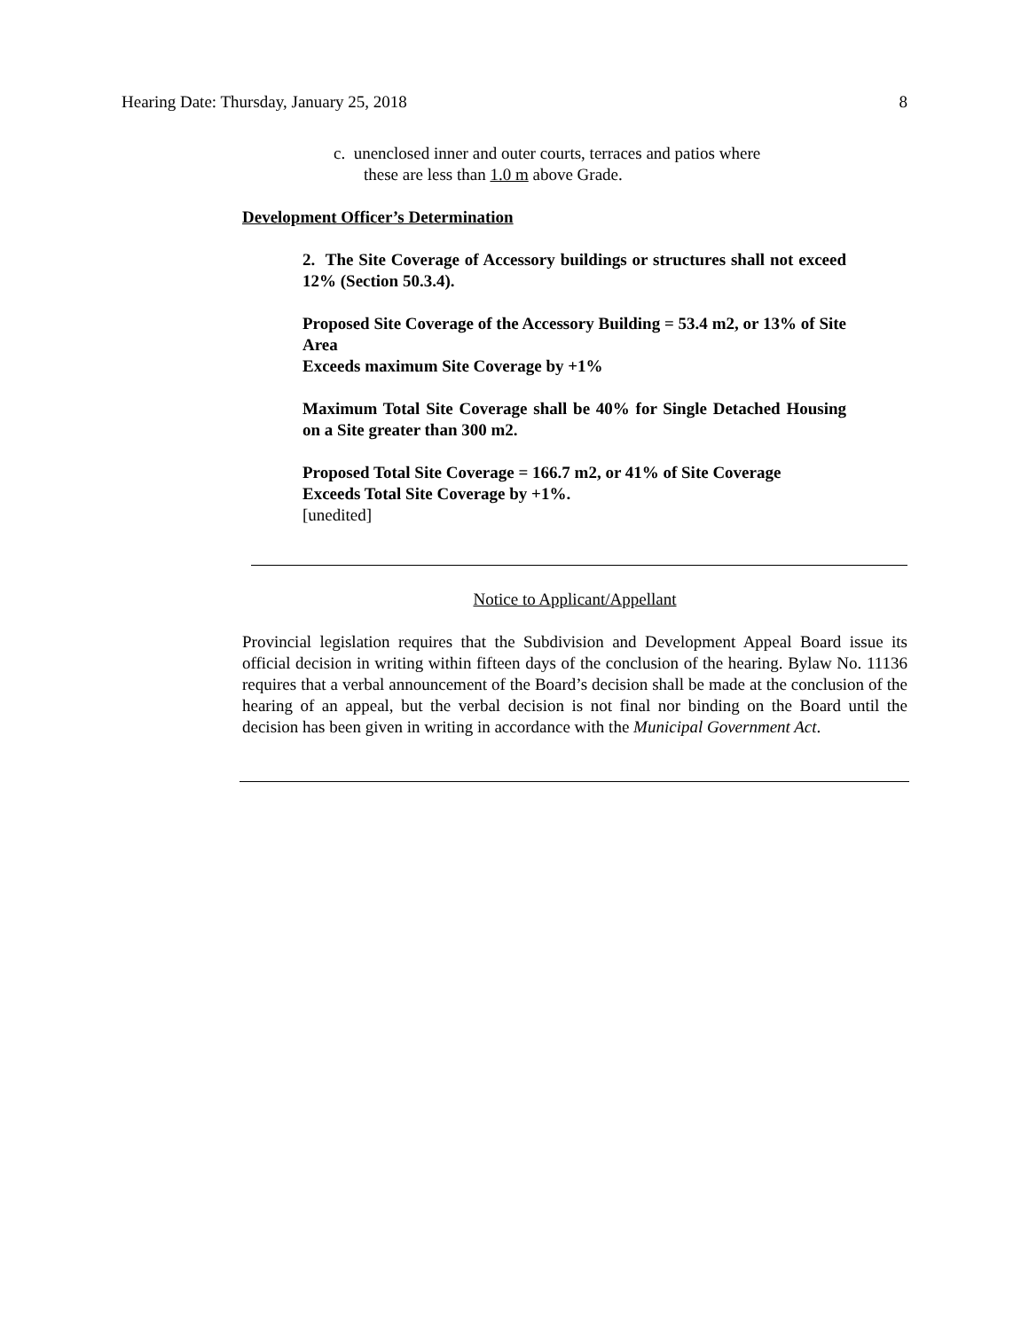Hearing Date: Thursday, January 25, 2018 8
c. unenclosed inner and outer courts, terraces and patios where
these are less than 1.0 m above Grade.
Development Officer’s Determination
2. The Site Coverage of Accessory buildings or structures shall not exceed 12% (Section 50.3.4).
Proposed Site Coverage of the Accessory Building = 53.4 m2, or 13% of Site Area
Exceeds maximum Site Coverage by +1%
Maximum Total Site Coverage shall be 40% for Single Detached Housing on a Site greater than 300 m2.
Proposed Total Site Coverage = 166.7 m2, or 41% of Site Coverage
Exceeds Total Site Coverage by +1%.
[unedited]
Notice to Applicant/Appellant
Provincial legislation requires that the Subdivision and Development Appeal Board issue its official decision in writing within fifteen days of the conclusion of the hearing. Bylaw No. 11136 requires that a verbal announcement of the Board’s decision shall be made at the conclusion of the hearing of an appeal, but the verbal decision is not final nor binding on the Board until the decision has been given in writing in accordance with the Municipal Government Act.